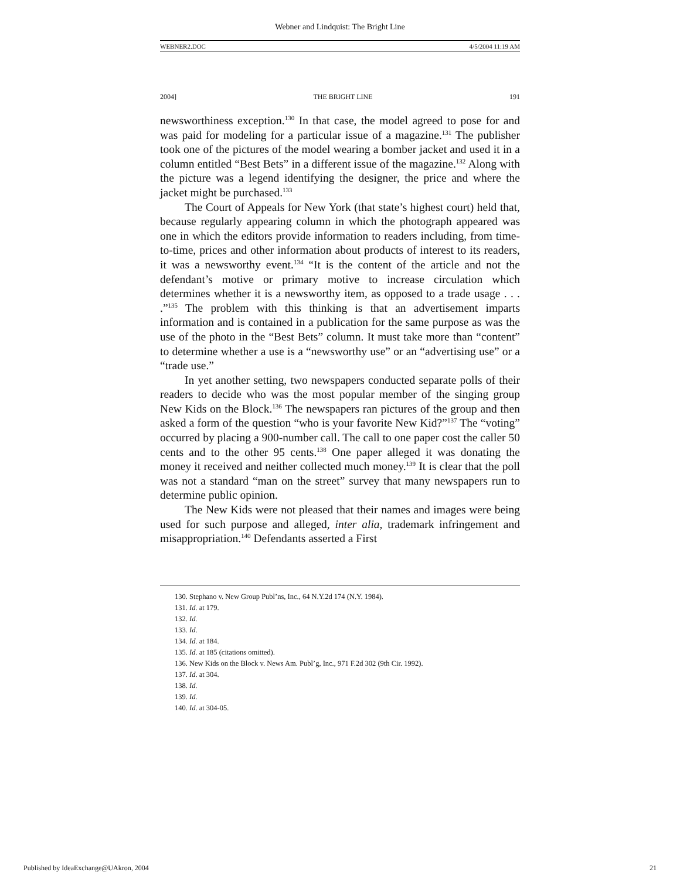Webner and Lindquist: The Bright Line
WEBNER2.DOC 4/5/2004 11:19 AM
2004] THE BRIGHT LINE 191
newsworthiness exception.<sup>130</sup> In that case, the model agreed to pose for and was paid for modeling for a particular issue of a magazine.<sup>131</sup> The publisher took one of the pictures of the model wearing a bomber jacket and used it in a column entitled “Best Bets” in a different issue of the magazine.<sup>132</sup> Along with the picture was a legend identifying the designer, the price and where the jacket might be purchased.<sup>133</sup>
The Court of Appeals for New York (that state’s highest court) held that, because regularly appearing column in which the photograph appeared was one in which the editors provide information to readers including, from time-to-time, prices and other information about products of interest to its readers, it was a newsworthy event.<sup>134</sup> “It is the content of the article and not the defendant’s motive or primary motive to increase circulation which determines whether it is a newsworthy item, as opposed to a trade usage . . . .”<sup>135</sup> The problem with this thinking is that an advertisement imparts information and is contained in a publication for the same purpose as was the use of the photo in the “Best Bets” column. It must take more than “content” to determine whether a use is a “newsworthy use” or an “advertising use” or a “trade use.”
In yet another setting, two newspapers conducted separate polls of their readers to decide who was the most popular member of the singing group New Kids on the Block.<sup>136</sup> The newspapers ran pictures of the group and then asked a form of the question “who is your favorite New Kid?”<sup>137</sup> The “voting” occurred by placing a 900-number call. The call to one paper cost the caller 50 cents and to the other 95 cents.<sup>138</sup> One paper alleged it was donating the money it received and neither collected much money.<sup>139</sup> It is clear that the poll was not a standard “man on the street” survey that many newspapers run to determine public opinion.
The New Kids were not pleased that their names and images were being used for such purpose and alleged, inter alia, trademark infringement and misappropriation.<sup>140</sup> Defendants asserted a First
130. Stephano v. New Group Publ’ns, Inc., 64 N.Y.2d 174 (N.Y. 1984).
131. Id. at 179.
132. Id.
133. Id.
134. Id. at 184.
135. Id. at 185 (citations omitted).
136. New Kids on the Block v. News Am. Publ’g, Inc., 971 F.2d 302 (9th Cir. 1992).
137. Id. at 304.
138. Id.
139. Id.
140. Id. at 304-05.
Published by IdeaExchange@UAkron, 2004 21